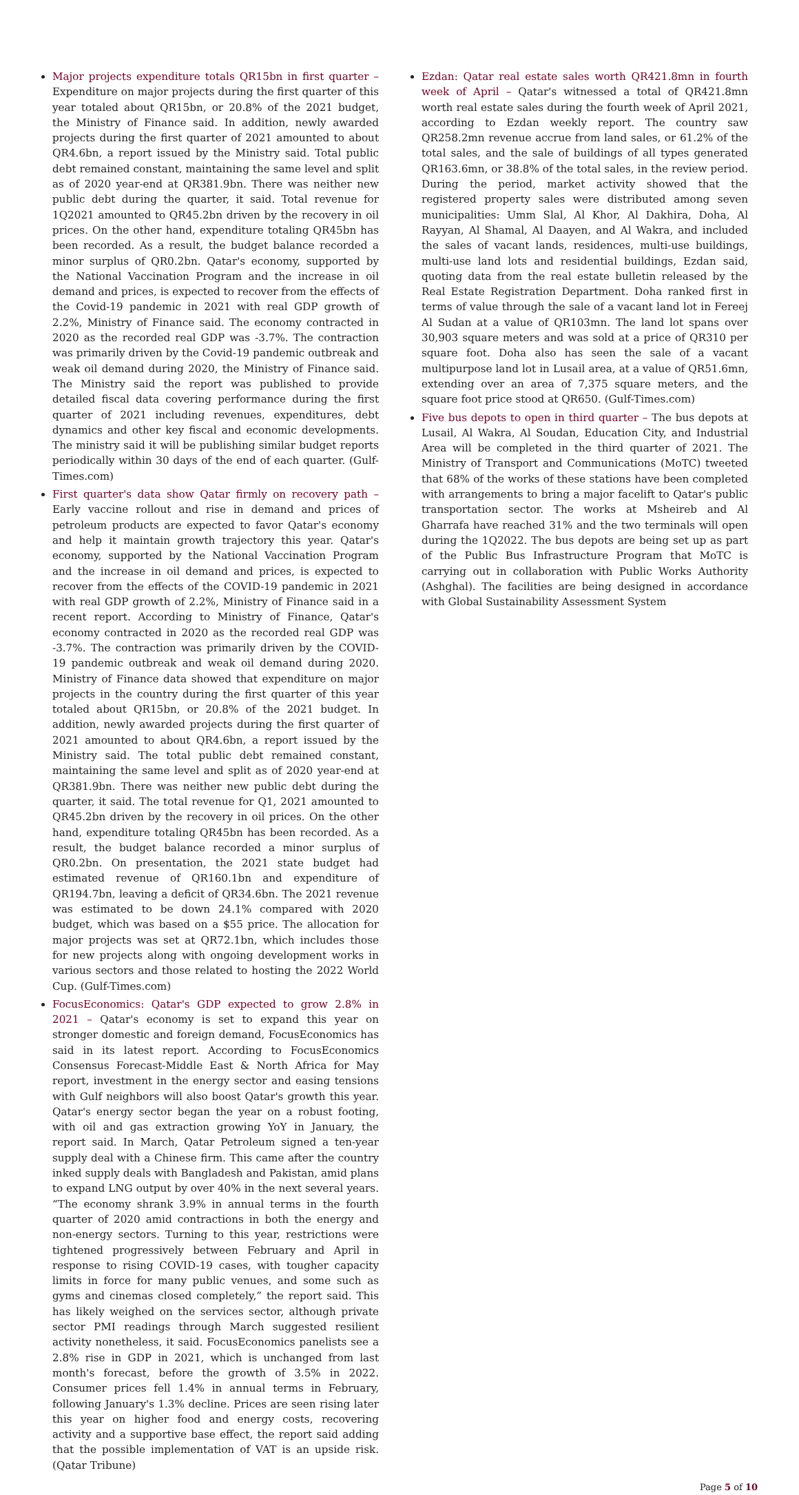Major projects expenditure totals QR15bn in first quarter – Expenditure on major projects during the first quarter of this year totaled about QR15bn, or 20.8% of the 2021 budget, the Ministry of Finance said. In addition, newly awarded projects during the first quarter of 2021 amounted to about QR4.6bn, a report issued by the Ministry said. Total public debt remained constant, maintaining the same level and split as of 2020 year-end at QR381.9bn. There was neither new public debt during the quarter, it said. Total revenue for 1Q2021 amounted to QR45.2bn driven by the recovery in oil prices. On the other hand, expenditure totaling QR45bn has been recorded. As a result, the budget balance recorded a minor surplus of QR0.2bn. Qatar's economy, supported by the National Vaccination Program and the increase in oil demand and prices, is expected to recover from the effects of the Covid-19 pandemic in 2021 with real GDP growth of 2.2%, Ministry of Finance said. The economy contracted in 2020 as the recorded real GDP was -3.7%. The contraction was primarily driven by the Covid-19 pandemic outbreak and weak oil demand during 2020, the Ministry of Finance said. The Ministry said the report was published to provide detailed fiscal data covering performance during the first quarter of 2021 including revenues, expenditures, debt dynamics and other key fiscal and economic developments. The ministry said it will be publishing similar budget reports periodically within 30 days of the end of each quarter. (Gulf-Times.com)
First quarter's data show Qatar firmly on recovery path – Early vaccine rollout and rise in demand and prices of petroleum products are expected to favor Qatar's economy and help it maintain growth trajectory this year. Qatar's economy, supported by the National Vaccination Program and the increase in oil demand and prices, is expected to recover from the effects of the COVID-19 pandemic in 2021 with real GDP growth of 2.2%, Ministry of Finance said in a recent report. According to Ministry of Finance, Qatar's economy contracted in 2020 as the recorded real GDP was -3.7%. The contraction was primarily driven by the COVID-19 pandemic outbreak and weak oil demand during 2020. Ministry of Finance data showed that expenditure on major projects in the country during the first quarter of this year totaled about QR15bn, or 20.8% of the 2021 budget. In addition, newly awarded projects during the first quarter of 2021 amounted to about QR4.6bn, a report issued by the Ministry said. The total public debt remained constant, maintaining the same level and split as of 2020 year-end at QR381.9bn. There was neither new public debt during the quarter, it said. The total revenue for Q1, 2021 amounted to QR45.2bn driven by the recovery in oil prices. On the other hand, expenditure totaling QR45bn has been recorded. As a result, the budget balance recorded a minor surplus of QR0.2bn. On presentation, the 2021 state budget had estimated revenue of QR160.1bn and expenditure of QR194.7bn, leaving a deficit of QR34.6bn. The 2021 revenue was estimated to be down 24.1% compared with 2020 budget, which was based on a $55 price. The allocation for major projects was set at QR72.1bn, which includes those for new projects along with ongoing development works in various sectors and those related to hosting the 2022 World Cup. (Gulf-Times.com)
FocusEconomics: Qatar's GDP expected to grow 2.8% in 2021 – Qatar's economy is set to expand this year on stronger domestic and foreign demand, FocusEconomics has said in its latest report. According to FocusEconomics Consensus Forecast-Middle East & North Africa for May report, investment in the energy sector and easing tensions with Gulf neighbors will also boost Qatar's growth this year. Qatar's energy sector began the year on a robust footing, with oil and gas extraction growing YoY in January, the report said. In March, Qatar Petroleum signed a ten-year supply deal with a Chinese firm. This came after the country inked supply deals with Bangladesh and Pakistan, amid plans to expand LNG output by over 40% in the next several years. “The economy shrank 3.9% in annual terms in the fourth quarter of 2020 amid contractions in both the energy and non-energy sectors. Turning to this year, restrictions were tightened progressively between February and April in response to rising COVID-19 cases, with tougher capacity limits in force for many public venues, and some such as gyms and cinemas closed completely,” the report said. This has likely weighed on the services sector, although private sector PMI readings through March suggested resilient activity nonetheless, it said. FocusEconomics panelists see a 2.8% rise in GDP in 2021, which is unchanged from last month's forecast, before the growth of 3.5% in 2022. Consumer prices fell 1.4% in annual terms in February, following January's 1.3% decline. Prices are seen rising later this year on higher food and energy costs, recovering activity and a supportive base effect, the report said adding that the possible implementation of VAT is an upside risk. (Qatar Tribune)
Ezdan: Qatar real estate sales worth QR421.8mn in fourth week of April – Qatar's witnessed a total of QR421.8mn worth real estate sales during the fourth week of April 2021, according to Ezdan weekly report. The country saw QR258.2mn revenue accrue from land sales, or 61.2% of the total sales, and the sale of buildings of all types generated QR163.6mn, or 38.8% of the total sales, in the review period. During the period, market activity showed that the registered property sales were distributed among seven municipalities: Umm Slal, Al Khor, Al Dakhira, Doha, Al Rayyan, Al Shamal, Al Daayen, and Al Wakra, and included the sales of vacant lands, residences, multi-use buildings, multi-use land lots and residential buildings, Ezdan said, quoting data from the real estate bulletin released by the Real Estate Registration Department. Doha ranked first in terms of value through the sale of a vacant land lot in Fereej Al Sudan at a value of QR103mn. The land lot spans over 30,903 square meters and was sold at a price of QR310 per square foot. Doha also has seen the sale of a vacant multipurpose land lot in Lusail area, at a value of QR51.6mn, extending over an area of 7,375 square meters, and the square foot price stood at QR650. (Gulf-Times.com)
Five bus depots to open in third quarter – The bus depots at Lusail, Al Wakra, Al Soudan, Education City, and Industrial Area will be completed in the third quarter of 2021. The Ministry of Transport and Communications (MoTC) tweeted that 68% of the works of these stations have been completed with arrangements to bring a major facelift to Qatar's public transportation sector. The works at Msheireb and Al Gharrafa have reached 31% and the two terminals will open during the 1Q2022. The bus depots are being set up as part of the Public Bus Infrastructure Program that MoTC is carrying out in collaboration with Public Works Authority (Ashghal). The facilities are being designed in accordance with Global Sustainability Assessment System
Page 5 of 10